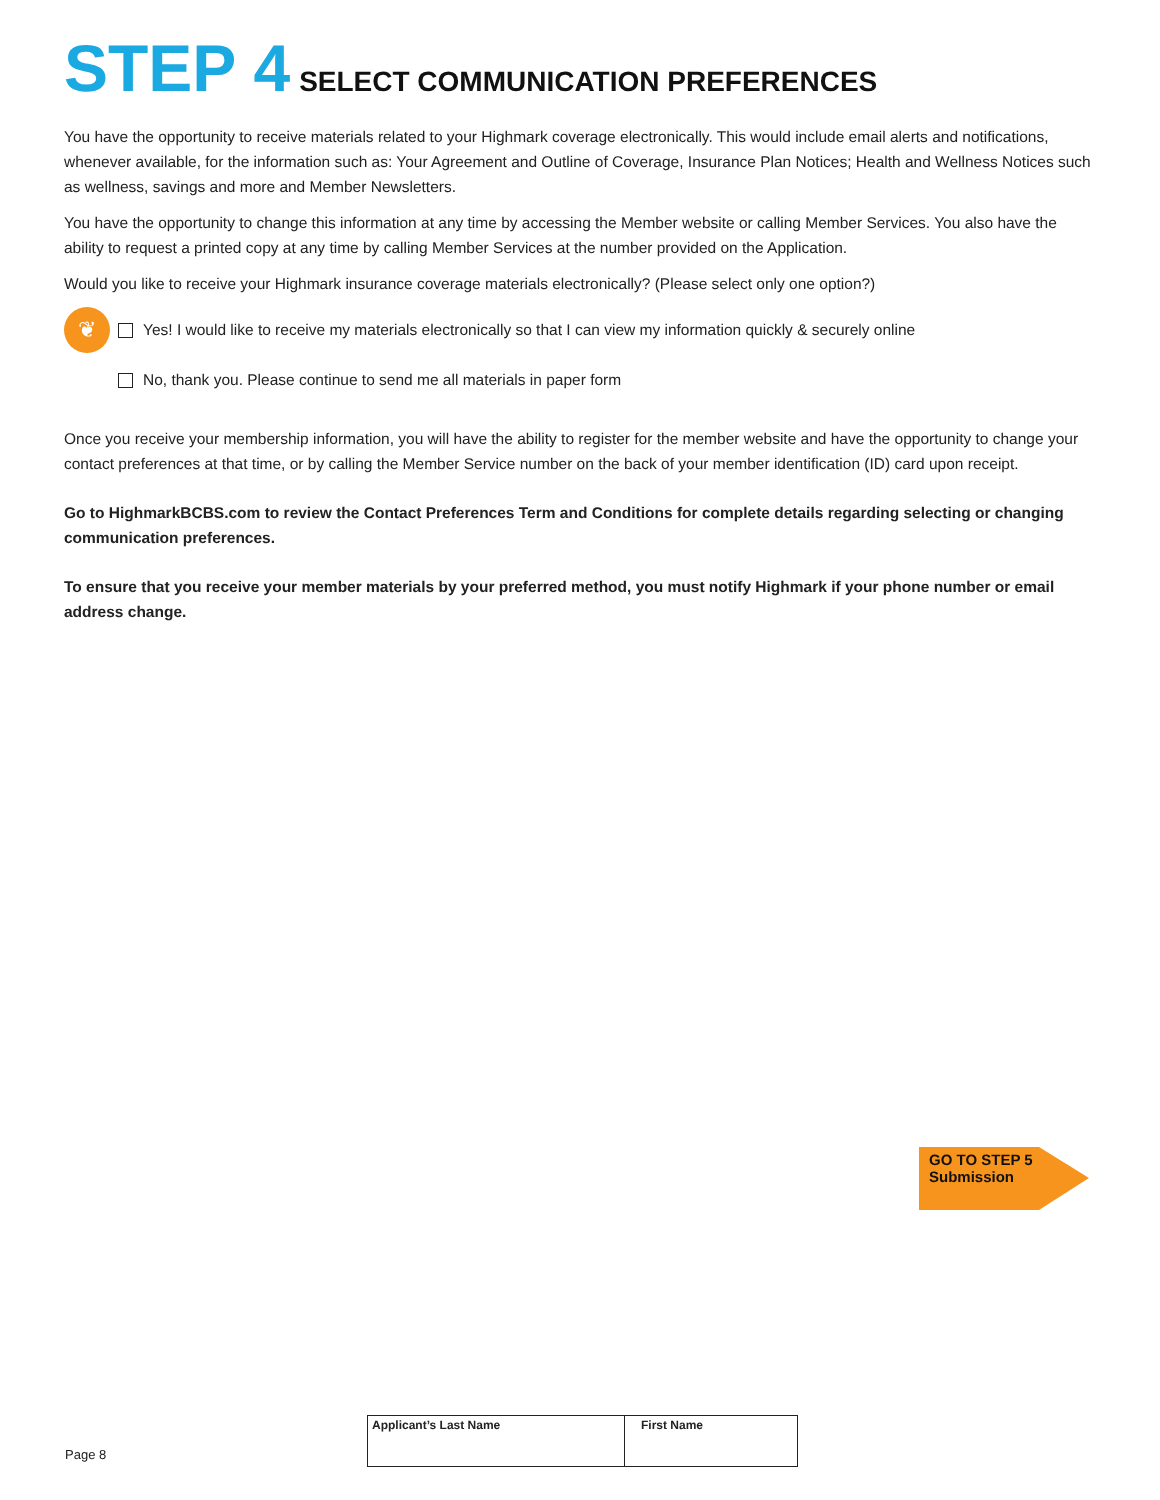STEP 4 SELECT COMMUNICATION PREFERENCES
You have the opportunity to receive materials related to your Highmark coverage electronically. This would include email alerts and notifications, whenever available, for the information such as: Your Agreement and Outline of Coverage, Insurance Plan Notices; Health and Wellness Notices such as wellness, savings and more and Member Newsletters.
You have the opportunity to change this information at any time by accessing the Member website or calling Member Services. You also have the ability to request a printed copy at any time by calling Member Services at the number provided on the Application.
Would you like to receive your Highmark insurance coverage materials electronically? (Please select only one option?)
❦ Yes! I would like to receive my materials electronically so that I can view my information quickly & securely online
No, thank you. Please continue to send me all materials in paper form
Once you receive your membership information, you will have the ability to register for the member website and have the opportunity to change your contact preferences at that time, or by calling the Member Service number on the back of your member identification (ID) card upon receipt.
Go to HighmarkBCBS.com to review the Contact Preferences Term and Conditions for complete details regarding selecting or changing communication preferences.
To ensure that you receive your member materials by your preferred method, you must notify Highmark if your phone number or email address change.
GO TO STEP 5
Submission
Page 8
| Applicant’s Last Name | First Name |